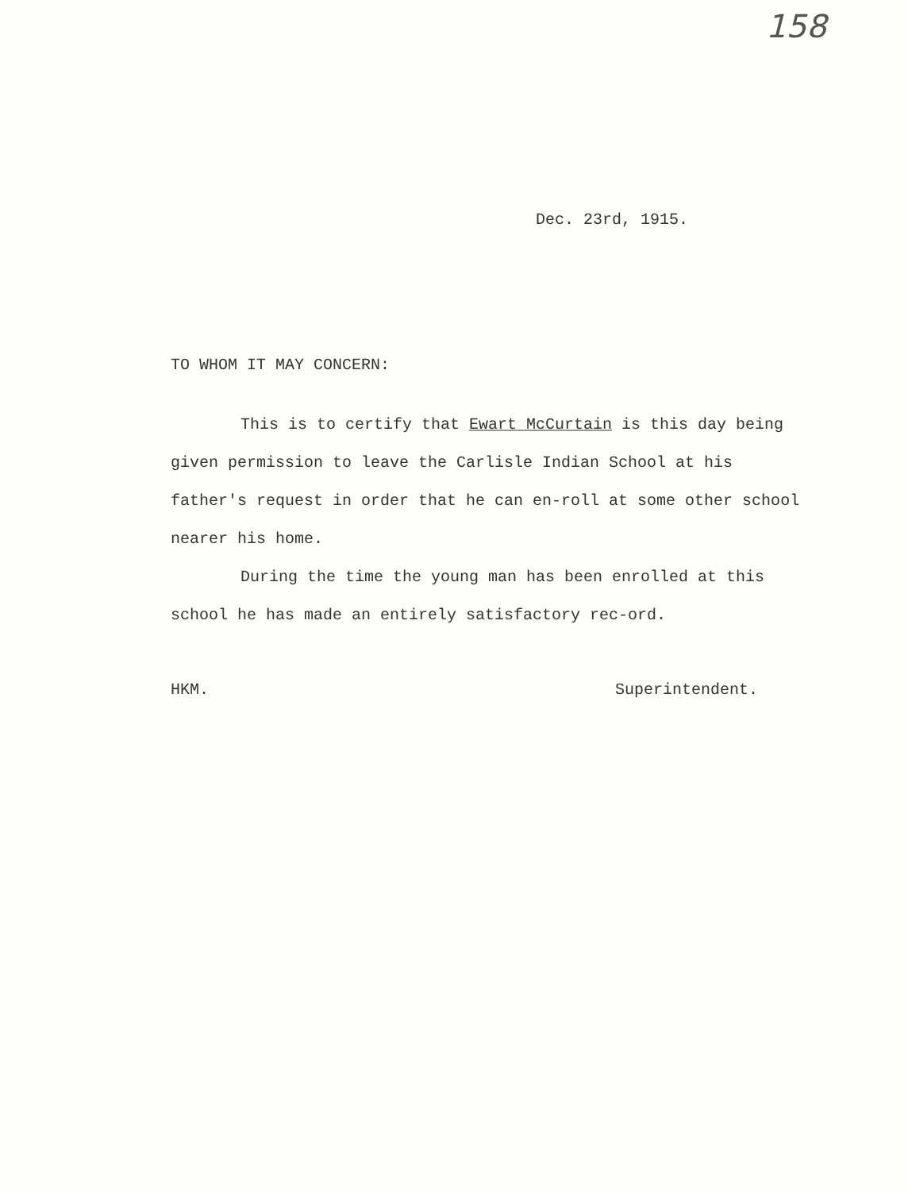158
Dec. 23rd, 1915.
TO WHOM IT MAY CONCERN:
This is to certify that Ewart McCurtain is this day being given permission to leave the Carlisle Indian School at his father's request in order that he can en-roll at some other school nearer his home.
During the time the young man has been enrolled at this school he has made an entirely satisfactory rec-ord.
HKM. Superintendent.